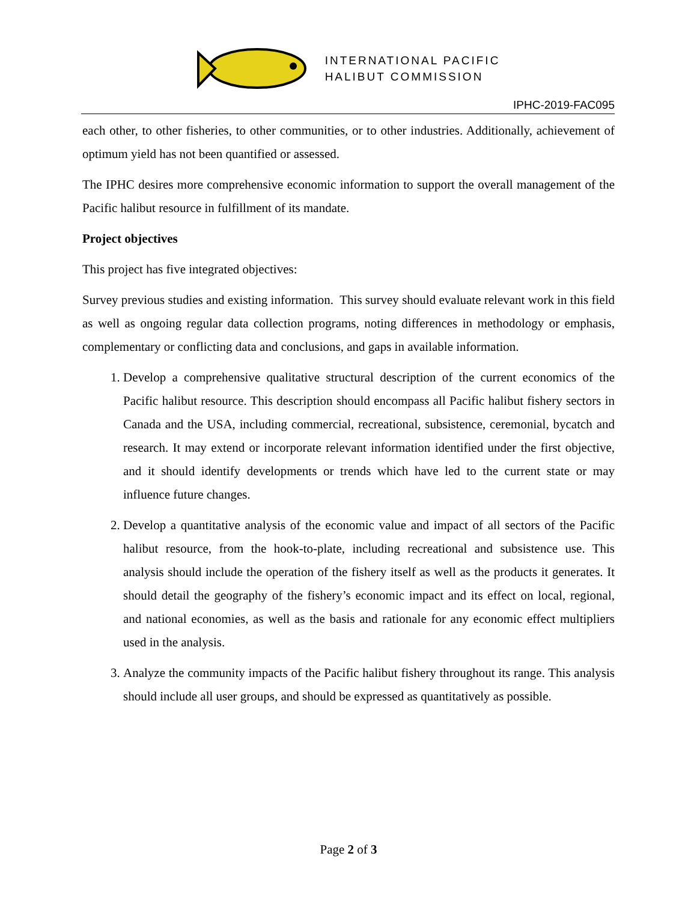INTERNATIONAL PACIFIC
HALIBUT COMMISSION
IPHC-2019-FAC095
each other, to other fisheries, to other communities, or to other industries. Additionally, achievement of optimum yield has not been quantified or assessed.
The IPHC desires more comprehensive economic information to support the overall management of the Pacific halibut resource in fulfillment of its mandate.
Project objectives
This project has five integrated objectives:
Survey previous studies and existing information. This survey should evaluate relevant work in this field as well as ongoing regular data collection programs, noting differences in methodology or emphasis, complementary or conflicting data and conclusions, and gaps in available information.
1. Develop a comprehensive qualitative structural description of the current economics of the Pacific halibut resource. This description should encompass all Pacific halibut fishery sectors in Canada and the USA, including commercial, recreational, subsistence, ceremonial, bycatch and research. It may extend or incorporate relevant information identified under the first objective, and it should identify developments or trends which have led to the current state or may influence future changes.
2. Develop a quantitative analysis of the economic value and impact of all sectors of the Pacific halibut resource, from the hook-to-plate, including recreational and subsistence use. This analysis should include the operation of the fishery itself as well as the products it generates. It should detail the geography of the fishery’s economic impact and its effect on local, regional, and national economies, as well as the basis and rationale for any economic effect multipliers used in the analysis.
3. Analyze the community impacts of the Pacific halibut fishery throughout its range. This analysis should include all user groups, and should be expressed as quantitatively as possible.
Page 2 of 3